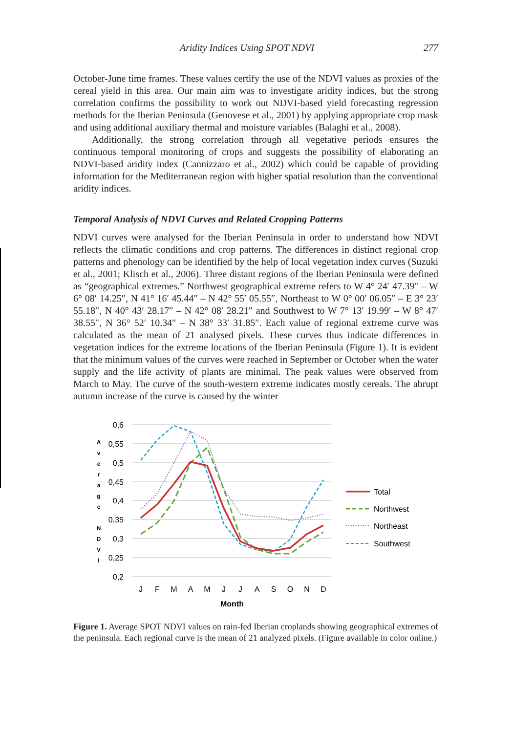Aridity Indices Using SPOT NDVI 277
October-June time frames. These values certify the use of the NDVI values as proxies of the cereal yield in this area. Our main aim was to investigate aridity indices, but the strong correlation confirms the possibility to work out NDVI-based yield forecasting regression methods for the Iberian Peninsula (Genovese et al., 2001) by applying appropriate crop mask and using additional auxiliary thermal and moisture variables (Balaghi et al., 2008).
Additionally, the strong correlation through all vegetative periods ensures the continuous temporal monitoring of crops and suggests the possibility of elaborating an NDVI-based aridity index (Cannizzaro et al., 2002) which could be capable of providing information for the Mediterranean region with higher spatial resolution than the conventional aridity indices.
Temporal Analysis of NDVI Curves and Related Cropping Patterns
NDVI curves were analysed for the Iberian Peninsula in order to understand how NDVI reflects the climatic conditions and crop patterns. The differences in distinct regional crop patterns and phenology can be identified by the help of local vegetation index curves (Suzuki et al., 2001; Klisch et al., 2006). Three distant regions of the Iberian Peninsula were defined as “geographical extremes.” Northwest geographical extreme refers to W 4° 24′ 47.39″ – W 6° 08′ 14.25″, N 41° 16′ 45.44″ – N 42° 55′ 05.55″, Northeast to W 0° 00′ 06.05″ – E 3° 23′ 55.18″, N 40° 43′ 28.17″ – N 42° 08′ 28.21″ and Southwest to W 7° 13′ 19.99′ – W 8° 47′ 38.55″, N 36° 52′ 10.34″ – N 38° 33′ 31.85″. Each value of regional extreme curve was calculated as the mean of 21 analysed pixels. These curves thus indicate differences in vegetation indices for the extreme locations of the Iberian Peninsula (Figure 1). It is evident that the minimum values of the curves were reached in September or October when the water supply and the life activity of plants are minimal. The peak values were observed from March to May. The curve of the south-western extreme indicates mostly cereals. The abrupt autumn increase of the curve is caused by the winter
0,6
0,55
0,5
0,45
0,4
0,35
0,3
0,25
0,2
A
v
e
r
a
g
e
N
D
V
I
J
F
M
A
M
J
J
A
S
O
N
D
Month
Total
Northwest
Northeast
Southwest
Figure 1. Average SPOT NDVI values on rain-fed Iberian croplands showing geographical extremes of the peninsula. Each regional curve is the mean of 21 analyzed pixels. (Figure available in color online.)